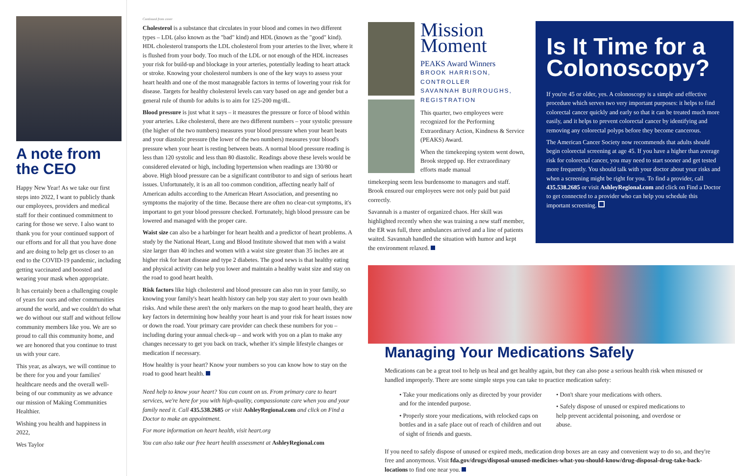A note from the CEO
Happy New Year! As we take our first steps into 2022, I want to publicly thank our employees, providers and medical staff for their continued commitment to caring for those we serve. I also want to thank you for your continued support of our efforts and for all that you have done and are doing to help get us closer to an end to the COVID-19 pandemic, including getting vaccinated and boosted and wearing your mask when appropriate.
It has certainly been a challenging couple of years for ours and other communities around the world, and we couldn't do what we do without our staff and without fellow community members like you. We are so proud to call this community home, and we are honored that you continue to trust us with your care.
This year, as always, we will continue to be there for you and your families' healthcare needs and the overall well-being of our community as we advance our mission of Making Communities Healthier.
Wishing you health and happiness in 2022,
Wes Taylor
Continued from cover
Cholesterol is a substance that circulates in your blood and comes in two different types – LDL (also known as the "bad" kind) and HDL (known as the "good" kind). HDL cholesterol transports the LDL cholesterol from your arteries to the liver, where it is flushed from your body. Too much of the LDL or not enough of the HDL increases your risk for build-up and blockage in your arteries, potentially leading to heart attack or stroke. Knowing your cholesterol numbers is one of the key ways to assess your heart health and one of the most manageable factors in terms of lowering your risk for disease. Targets for healthy cholesterol levels can vary based on age and gender but a general rule of thumb for adults is to aim for 125-200 mg/dL.
Blood pressure is just what it says – it measures the pressure or force of blood within your arteries. Like cholesterol, there are two different numbers – your systolic pressure (the higher of the two numbers) measures your blood pressure when your heart beats and your diastolic pressure (the lower of the two numbers) measures your blood's pressure when your heart is resting between beats. A normal blood pressure reading is less than 120 systolic and less than 80 diastolic. Readings above these levels would be considered elevated or high, including hypertension when readings are 130/80 or above. High blood pressure can be a significant contributor to and sign of serious heart issues. Unfortunately, it is an all too common condition, affecting nearly half of American adults according to the American Heart Association, and presenting no symptoms the majority of the time. Because there are often no clear-cut symptoms, it's important to get your blood pressure checked. Fortunately, high blood pressure can be lowered and managed with the proper care.
Waist size can also be a harbinger for heart health and a predictor of heart problems. A study by the National Heart, Lung and Blood Institute showed that men with a waist size larger than 40 inches and women with a waist size greater than 35 inches are at higher risk for heart disease and type 2 diabetes. The good news is that healthy eating and physical activity can help you lower and maintain a healthy waist size and stay on the road to good heart health.
Risk factors like high cholesterol and blood pressure can also run in your family, so knowing your family's heart health history can help you stay alert to your own health risks. And while these aren't the only markers on the map to good heart health, they are key factors in determining how healthy your heart is and your risk for heart issues now or down the road. Your primary care provider can check these numbers for you – including during your annual check-up – and work with you on a plan to make any changes necessary to get you back on track, whether it's simple lifestyle changes or medication if necessary.
How healthy is your heart? Know your numbers so you can know how to stay on the road to good heart health.
Need help to know your heart? You can count on us. From primary care to heart services, we're here for you with high-quality, compassionate care when you and your family need it. Call 435.538.2685 or visit AshleyRegional.com and click on Find a Doctor to make an appointment.
For more information on heart health, visit heart.org
You can also take our free heart health assessment at AshleyRegional.com
Mission Moment
PEAKS Award Winners
BROOK HARRISON, CONTROLLER
SAVANNAH BURROUGHS, REGISTRATION
This quarter, two employees were recognized for the Performing Extraordinary Action, Kindness & Service (PEAKS) Award.
When the timekeeping system went down, Brook stepped up. Her extraordinary efforts made manual
timekeeping seem less burdensome to managers and staff. Brook ensured our employees were not only paid but paid correctly.
Savannah is a master of organized chaos. Her skill was highlighted recently when she was training a new staff member, the ER was full, three ambulances arrived and a line of patients waited. Savannah handled the situation with humor and kept the environment relaxed.
Is It Time for a Colonoscopy?
If you're 45 or older, yes. A colonoscopy is a simple and effective procedure which serves two very important purposes: it helps to find colorectal cancer quickly and early so that it can be treated much more easily, and it helps to prevent colorectal cancer by identifying and removing any colorectal polyps before they become cancerous.
The American Cancer Society now recommends that adults should begin colorectal screening at age 45. If you have a higher than average risk for colorectal cancer, you may need to start sooner and get tested more frequently. You should talk with your doctor about your risks and when a screening might be right for you. To find a provider, call 435.538.2685 or visit AshleyRegional.com and click on Find a Doctor to get connected to a provider who can help you schedule this important screening.
Managing Your Medications Safely
Medications can be a great tool to help us heal and get healthy again, but they can also pose a serious health risk when misused or handled improperly. There are some simple steps you can take to practice medication safety:
• Take your medications only as directed by your provider and for the intended purpose.
• Properly store your medications, with relocked caps on bottles and in a safe place out of reach of children and out of sight of friends and guests.
• Don't share your medications with others.
• Safely dispose of unused or expired medications to help prevent accidental poisoning, and overdose or abuse.
If you need to safely dispose of unused or expired meds, medication drop boxes are an easy and convenient way to do so, and they're free and anonymous. Visit fda.gov/drugs/disposal-unused-medicines-what-you-should-know/drug-disposal-drug-take-back-locations to find one near you.